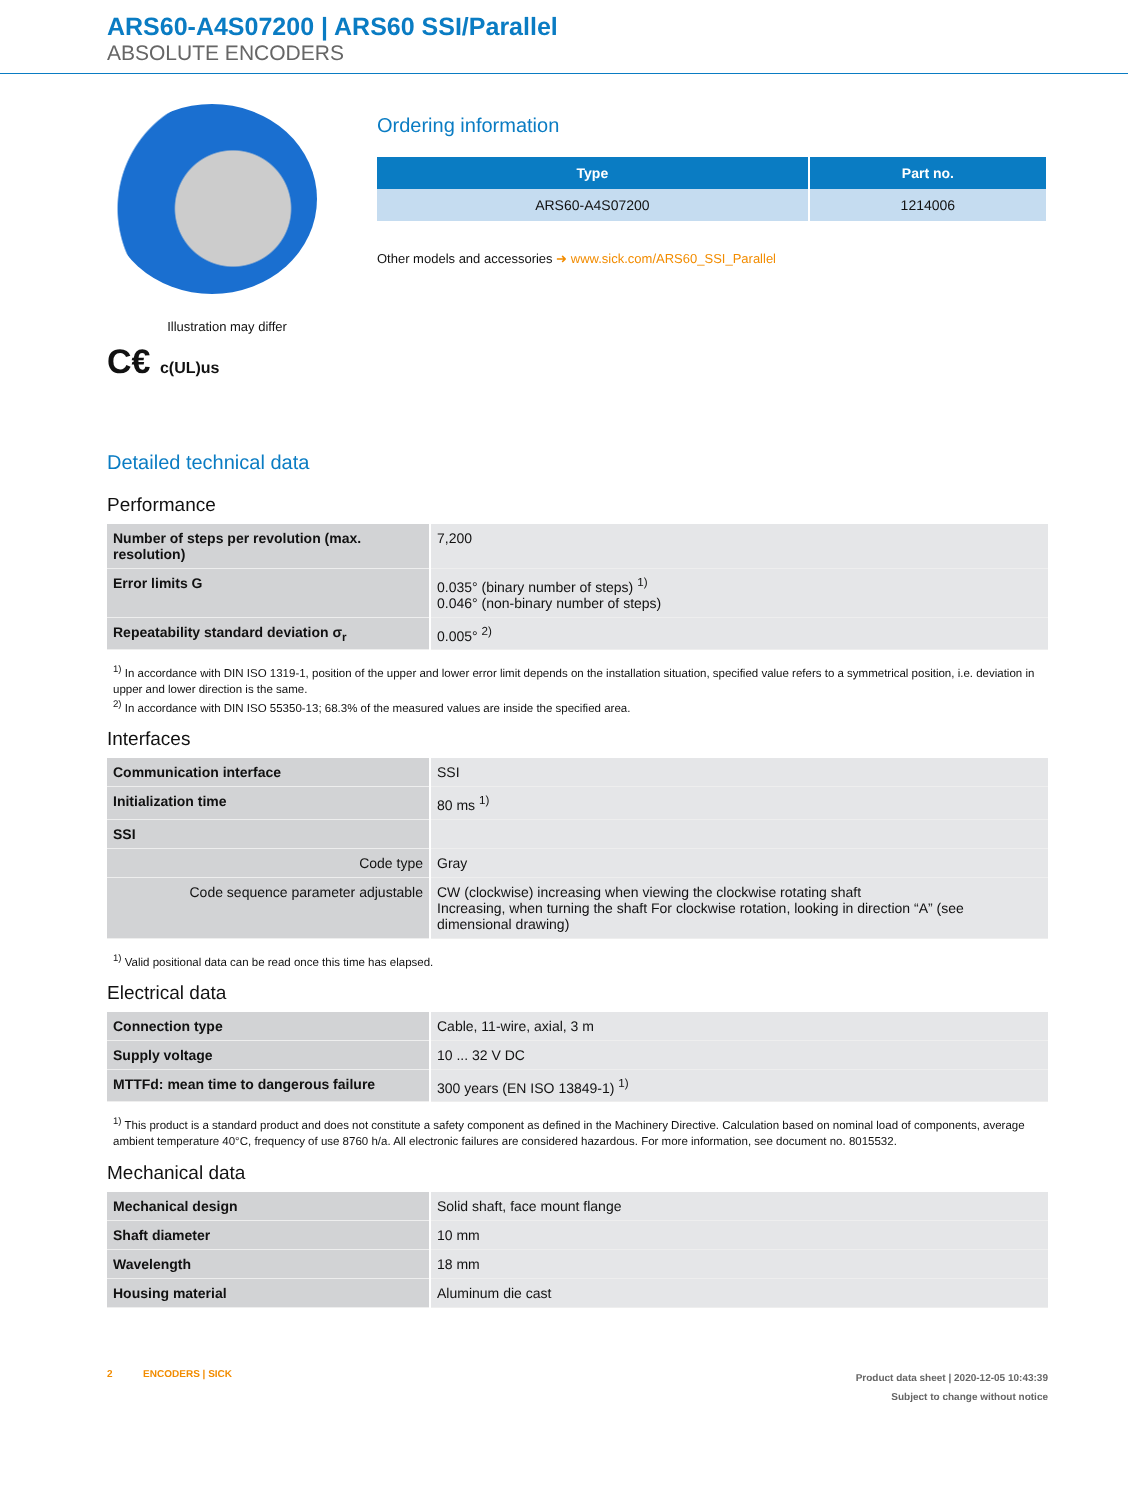ARS60-A4S07200 | ARS60 SSI/Parallel
ABSOLUTE ENCODERS
Illustration may differ
C€ c(UL)us
Ordering information
| Type | Part no. |
| --- | --- |
| ARS60-A4S07200 | 1214006 |
Other models and accessories ➜ www.sick.com/ARS60_SSI_Parallel
Detailed technical data
Performance
| Number of steps per revolution (max. resolution) | 7,200 |
| Error limits G | 0.035° (binary number of steps) <sup>1)</sup> 0.046° (non-binary number of steps) |
| Repeatability standard deviation σ<sub>r</sub> | 0.005° <sup>2)</sup> |
<sup>1)</sup> In accordance with DIN ISO 1319-1, position of the upper and lower error limit depends on the installation situation, specified value refers to a symmetrical position, i.e. deviation in upper and lower direction is the same.
<sup>2)</sup> In accordance with DIN ISO 55350-13; 68.3% of the measured values are inside the specified area.
Interfaces
| Communication interface | SSI |
| Initialization time | 80 ms <sup>1)</sup> |
| SSI | |
| Code type | Gray |
| Code sequence parameter adjustable | CW (clockwise) increasing when viewing the clockwise rotating shaft Increasing, when turning the shaft For clockwise rotation, looking in direction “A” (see dimensional drawing) |
<sup>1)</sup> Valid positional data can be read once this time has elapsed.
Electrical data
| Connection type | Cable, 11-wire, axial, 3 m |
| Supply voltage | 10 ... 32 V DC |
| MTTFd: mean time to dangerous failure | 300 years (EN ISO 13849-1) <sup>1)</sup> |
<sup>1)</sup> This product is a standard product and does not constitute a safety component as defined in the Machinery Directive. Calculation based on nominal load of components, average ambient temperature 40°C, frequency of use 8760 h/a. All electronic failures are considered hazardous. For more information, see document no. 8015532.
Mechanical data
| Mechanical design | Solid shaft, face mount flange |
| Shaft diameter | 10 mm |
| Wavelength | 18 mm |
| Housing material | Aluminum die cast |
2 ENCODERS | SICK
Product data sheet | 2020-12-05 10:43:39
Subject to change without notice